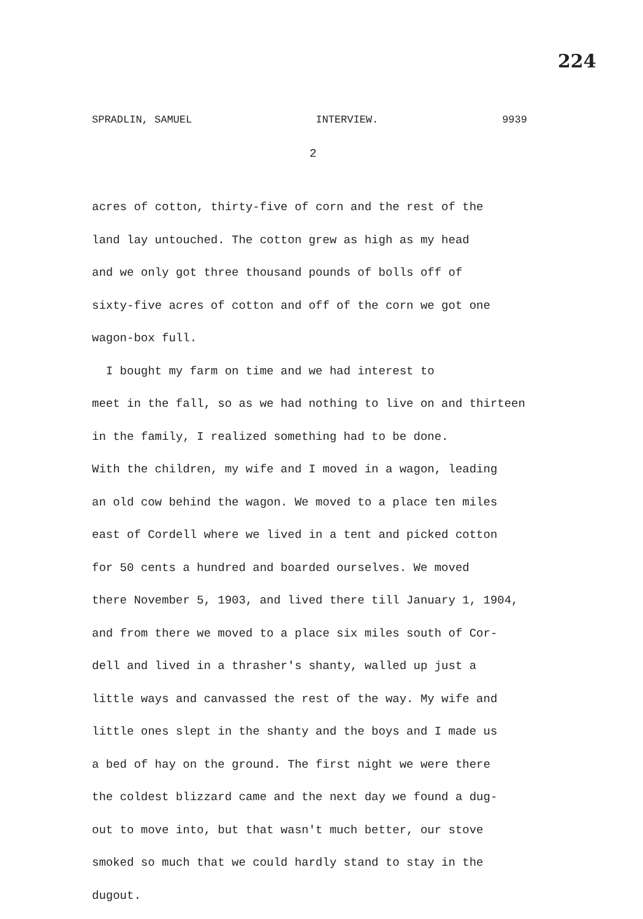224
SPRADLIN, SAMUEL INTERVIEW. 9939
2
acres of cotton, thirty-five of corn and the rest of the
land lay untouched. The cotton grew as high as my head
and we only got three thousand pounds of bolls off of
sixty-five acres of cotton and off of the corn we got one
wagon-box full.
I bought my farm on time and we had interest to
meet in the fall, so as we had nothing to live on and thirteen
in the family, I realized something had to be done.
With the children, my wife and I moved in a wagon, leading
an old cow behind the wagon. We moved to a place ten miles
east of Cordell where we lived in a tent and picked cotton
for 50 cents a hundred and boarded ourselves. We moved
there November 5, 1903, and lived there till January 1, 1904,
and from there we moved to a place six miles south of Cor-
dell and lived in a thrasher's shanty, walled up just a
little ways and canvassed the rest of the way. My wife and
little ones slept in the shanty and the boys and I made us
a bed of hay on the ground. The first night we were there
the coldest blizzard came and the next day we found a dug-
out to move into, but that wasn't much better, our stove
smoked so much that we could hardly stand to stay in the
dugout.